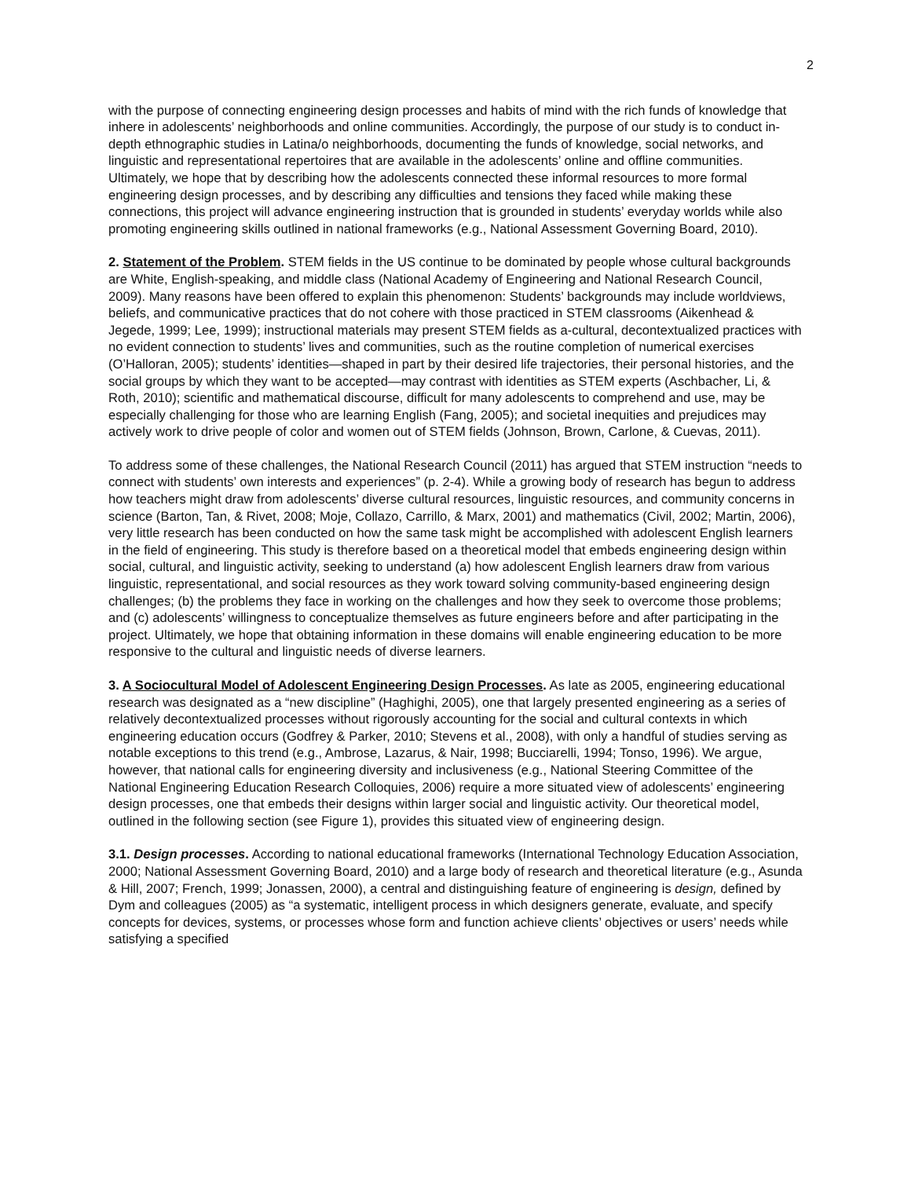2
with the purpose of connecting engineering design processes and habits of mind with the rich funds of knowledge that inhere in adolescents’ neighborhoods and online communities. Accordingly, the purpose of our study is to conduct in-depth ethnographic studies in Latina/o neighborhoods, documenting the funds of knowledge, social networks, and linguistic and representational repertoires that are available in the adolescents’ online and offline communities. Ultimately, we hope that by describing how the adolescents connected these informal resources to more formal engineering design processes, and by describing any difficulties and tensions they faced while making these connections, this project will advance engineering instruction that is grounded in students’ everyday worlds while also promoting engineering skills outlined in national frameworks (e.g., National Assessment Governing Board, 2010).
2. Statement of the Problem. STEM fields in the US continue to be dominated by people whose cultural backgrounds are White, English-speaking, and middle class (National Academy of Engineering and National Research Council, 2009). Many reasons have been offered to explain this phenomenon: Students’ backgrounds may include worldviews, beliefs, and communicative practices that do not cohere with those practiced in STEM classrooms (Aikenhead & Jegede, 1999; Lee, 1999); instructional materials may present STEM fields as a-cultural, decontextualized practices with no evident connection to students’ lives and communities, such as the routine completion of numerical exercises (O’Halloran, 2005); students’ identities—shaped in part by their desired life trajectories, their personal histories, and the social groups by which they want to be accepted—may contrast with identities as STEM experts (Aschbacher, Li, & Roth, 2010); scientific and mathematical discourse, difficult for many adolescents to comprehend and use, may be especially challenging for those who are learning English (Fang, 2005); and societal inequities and prejudices may actively work to drive people of color and women out of STEM fields (Johnson, Brown, Carlone, & Cuevas, 2011).
To address some of these challenges, the National Research Council (2011) has argued that STEM instruction “needs to connect with students’ own interests and experiences” (p. 2-4). While a growing body of research has begun to address how teachers might draw from adolescents’ diverse cultural resources, linguistic resources, and community concerns in science (Barton, Tan, & Rivet, 2008; Moje, Collazo, Carrillo, & Marx, 2001) and mathematics (Civil, 2002; Martin, 2006), very little research has been conducted on how the same task might be accomplished with adolescent English learners in the field of engineering. This study is therefore based on a theoretical model that embeds engineering design within social, cultural, and linguistic activity, seeking to understand (a) how adolescent English learners draw from various linguistic, representational, and social resources as they work toward solving community-based engineering design challenges; (b) the problems they face in working on the challenges and how they seek to overcome those problems; and (c) adolescents’ willingness to conceptualize themselves as future engineers before and after participating in the project. Ultimately, we hope that obtaining information in these domains will enable engineering education to be more responsive to the cultural and linguistic needs of diverse learners.
3. A Sociocultural Model of Adolescent Engineering Design Processes. As late as 2005, engineering educational research was designated as a “new discipline” (Haghighi, 2005), one that largely presented engineering as a series of relatively decontextualized processes without rigorously accounting for the social and cultural contexts in which engineering education occurs (Godfrey & Parker, 2010; Stevens et al., 2008), with only a handful of studies serving as notable exceptions to this trend (e.g., Ambrose, Lazarus, & Nair, 1998; Bucciarelli, 1994; Tonso, 1996). We argue, however, that national calls for engineering diversity and inclusiveness (e.g., National Steering Committee of the National Engineering Education Research Colloquies, 2006) require a more situated view of adolescents’ engineering design processes, one that embeds their designs within larger social and linguistic activity. Our theoretical model, outlined in the following section (see Figure 1), provides this situated view of engineering design.
3.1. Design processes. According to national educational frameworks (International Technology Education Association, 2000; National Assessment Governing Board, 2010) and a large body of research and theoretical literature (e.g., Asunda & Hill, 2007; French, 1999; Jonassen, 2000), a central and distinguishing feature of engineering is design, defined by Dym and colleagues (2005) as “a systematic, intelligent process in which designers generate, evaluate, and specify concepts for devices, systems, or processes whose form and function achieve clients’ objectives or users’ needs while satisfying a specified